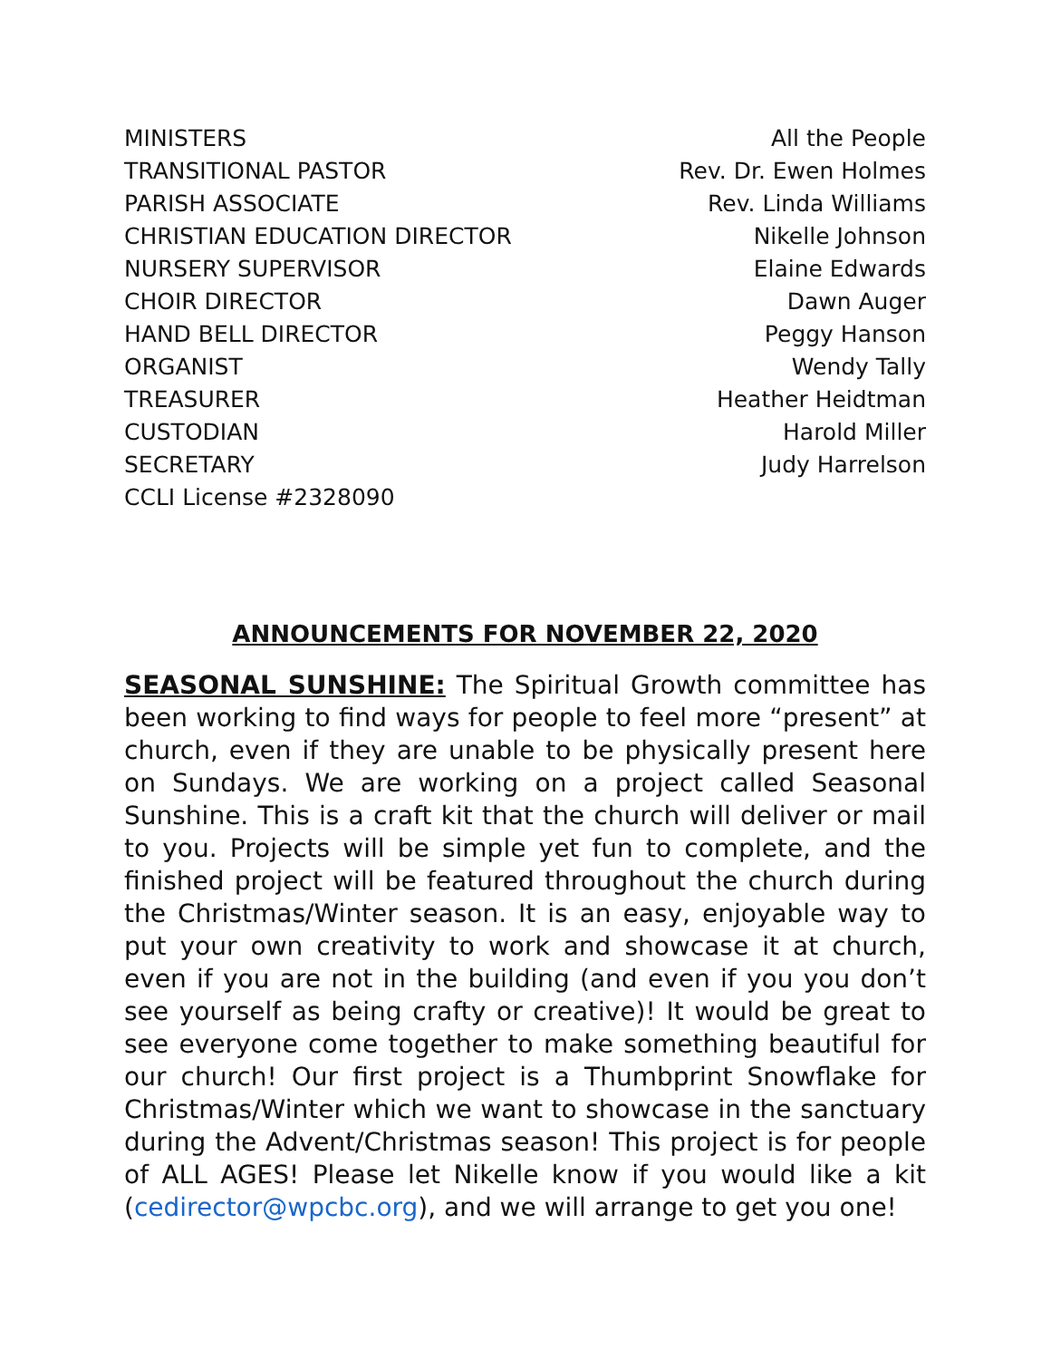| MINISTERS | All the People |
| TRANSITIONAL PASTOR | Rev. Dr. Ewen Holmes |
| PARISH ASSOCIATE | Rev. Linda Williams |
| CHRISTIAN EDUCATION DIRECTOR | Nikelle Johnson |
| NURSERY SUPERVISOR | Elaine Edwards |
| CHOIR DIRECTOR | Dawn Auger |
| HAND BELL DIRECTOR | Peggy Hanson |
| ORGANIST | Wendy Tally |
| TREASURER | Heather Heidtman |
| CUSTODIAN | Harold Miller |
| SECRETARY | Judy Harrelson |
| CCLI License #2328090 | |
ANNOUNCEMENTS FOR NOVEMBER 22, 2020
SEASONAL SUNSHINE: The Spiritual Growth committee has been working to find ways for people to feel more “present” at church, even if they are unable to be physically present here on Sundays. We are working on a project called Seasonal Sunshine. This is a craft kit that the church will deliver or mail to you. Projects will be simple yet fun to complete, and the finished project will be featured throughout the church during the Christmas/Winter season. It is an easy, enjoyable way to put your own creativity to work and showcase it at church, even if you are not in the building (and even if you you don’t see yourself as being crafty or creative)! It would be great to see everyone come together to make something beautiful for our church! Our first project is a Thumbprint Snowflake for Christmas/Winter which we want to showcase in the sanctuary during the Advent/Christmas season! This project is for people of ALL AGES! Please let Nikelle know if you would like a kit (cedirector@wpcbc.org), and we will arrange to get you one!